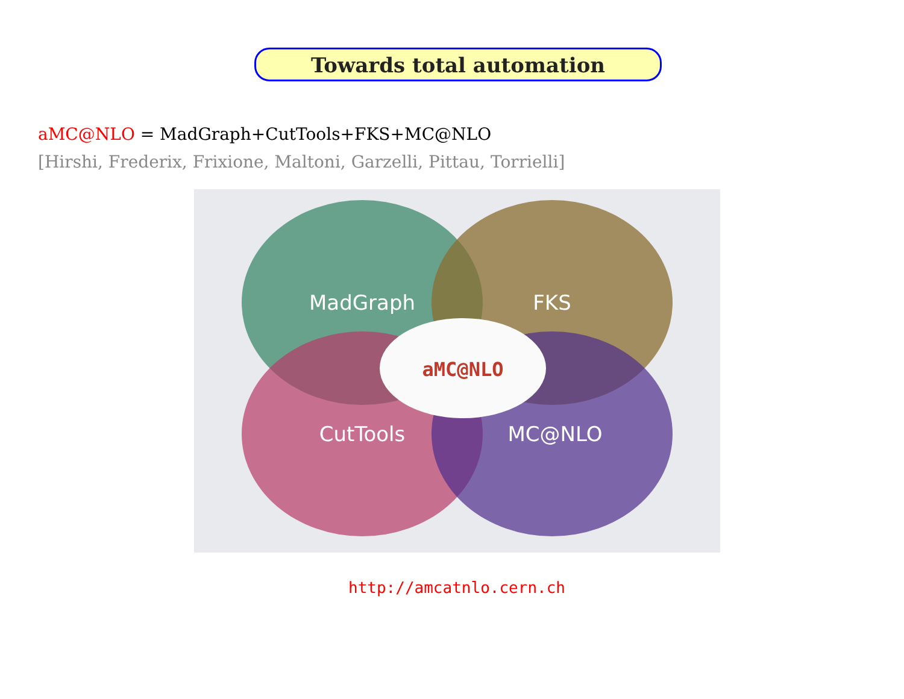Towards total automation
aMC@NLO = MadGraph+CutTools+FKS+MC@NLO
[Hirshi, Frederix, Frixione, Maltoni, Garzelli, Pittau, Torrielli]
MadGraph
FKS
CutTools
MC@NLO
aMC@NLO
http://amcatnlo.cern.ch